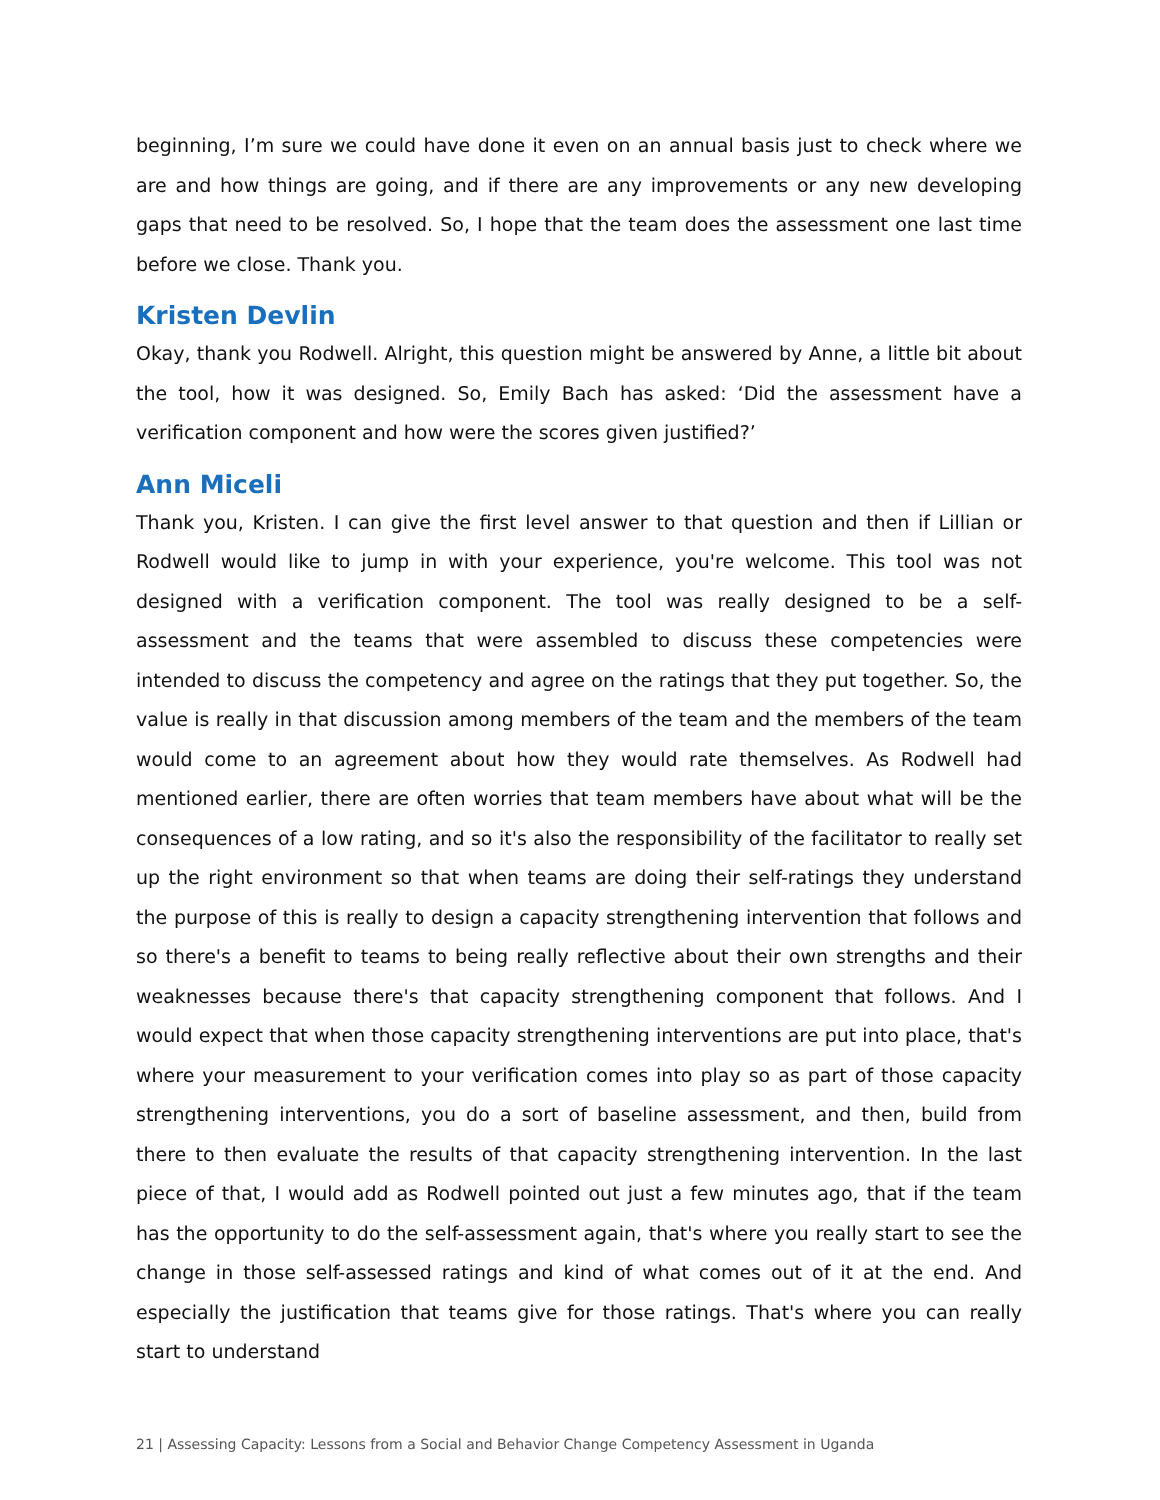beginning, I’m sure we could have done it even on an annual basis just to check where we are and how things are going, and if there are any improvements or any new developing gaps that need to be resolved. So, I hope that the team does the assessment one last time before we close. Thank you.
Kristen Devlin
Okay, thank you Rodwell. Alright, this question might be answered by Anne, a little bit about the tool, how it was designed. So, Emily Bach has asked: ‘Did the assessment have a verification component and how were the scores given justified?’
Ann Miceli
Thank you, Kristen. I can give the first level answer to that question and then if Lillian or Rodwell would like to jump in with your experience, you're welcome. This tool was not designed with a verification component. The tool was really designed to be a self-assessment and the teams that were assembled to discuss these competencies were intended to discuss the competency and agree on the ratings that they put together. So, the value is really in that discussion among members of the team and the members of the team would come to an agreement about how they would rate themselves. As Rodwell had mentioned earlier, there are often worries that team members have about what will be the consequences of a low rating, and so it's also the responsibility of the facilitator to really set up the right environment so that when teams are doing their self-ratings they understand the purpose of this is really to design a capacity strengthening intervention that follows and so there's a benefit to teams to being really reflective about their own strengths and their weaknesses because there's that capacity strengthening component that follows. And I would expect that when those capacity strengthening interventions are put into place, that's where your measurement to your verification comes into play so as part of those capacity strengthening interventions, you do a sort of baseline assessment, and then, build from there to then evaluate the results of that capacity strengthening intervention. In the last piece of that, I would add as Rodwell pointed out just a few minutes ago, that if the team has the opportunity to do the self-assessment again, that's where you really start to see the change in those self-assessed ratings and kind of what comes out of it at the end. And especially the justification that teams give for those ratings. That's where you can really start to understand
21 | Assessing Capacity: Lessons from a Social and Behavior Change Competency Assessment in Uganda